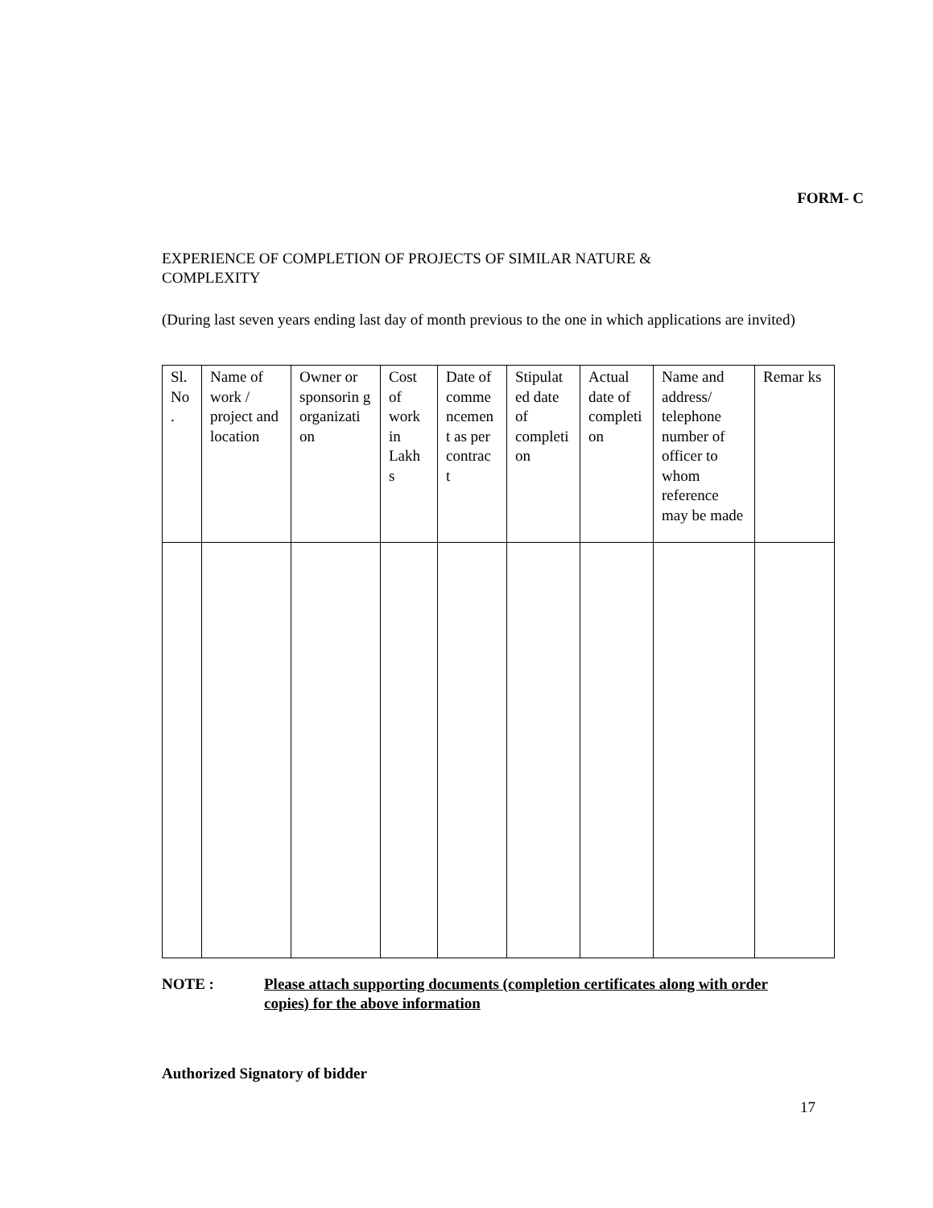FORM- C
EXPERIENCE OF COMPLETION OF PROJECTS OF SIMILAR NATURE &
COMPLEXITY
(During last seven years ending last day of month previous to the one in which applications are invited)
| Sl. No . | Name of work / project and location | Owner or sponsorin g organizati on | Cost of work in Lakh s | Date of comme ncemen t as per contrac t | Stipulat ed date of completi on | Actual date of completi on | Name and address/ telephone number of officer to whom reference may be made | Remar ks |
NOTE : Please attach supporting documents (completion certificates along with order copies) for the above information
Authorized Signatory of bidder
17